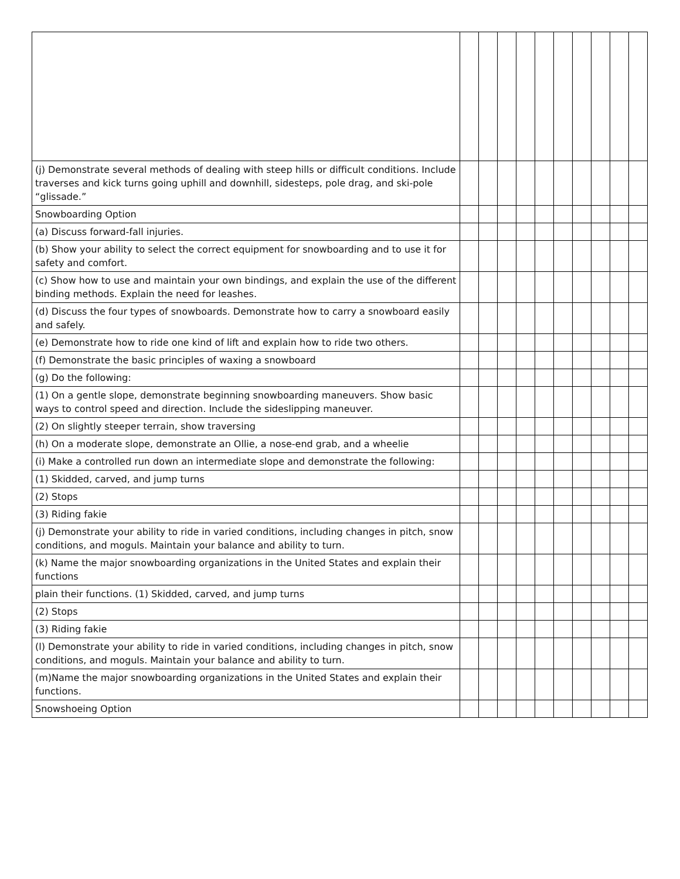| (j) Demonstrate several methods of dealing with steep hills or difficult conditions. Include traverses and kick turns going uphill and downhill, sidesteps, pole drag, and ski-pole “glissade.” | | | | | | | | | | |
| Snowboarding Option | | | | | | | | | | |
| (a) Discuss forward-fall injuries. | | | | | | | | | | |
| (b) Show your ability to select the correct equipment for snowboarding and to use it for safety and comfort. | | | | | | | | | | |
| (c) Show how to use and maintain your own bindings, and explain the use of the different binding methods. Explain the need for leashes. | | | | | | | | | | |
| (d) Discuss the four types of snowboards. Demonstrate how to carry a snowboard easily and safely. | | | | | | | | | | |
| (e) Demonstrate how to ride one kind of lift and explain how to ride two others. | | | | | | | | | | |
| (f) Demonstrate the basic principles of waxing a snowboard | | | | | | | | | | |
| (g) Do the following: | | | | | | | | | | |
| (1) On a gentle slope, demonstrate beginning snowboarding maneuvers. Show basic ways to control speed and direction. Include the sideslipping maneuver. | | | | | | | | | | |
| (2) On slightly steeper terrain, show traversing | | | | | | | | | | |
| (h) On a moderate slope, demonstrate an Ollie, a nose-end grab, and a wheelie | | | | | | | | | | |
| (i) Make a controlled run down an intermediate slope and demonstrate the following: | | | | | | | | | | |
| (1) Skidded, carved, and jump turns | | | | | | | | | | |
| (2) Stops | | | | | | | | | | |
| (3) Riding fakie | | | | | | | | | | |
| (j) Demonstrate your ability to ride in varied conditions, including changes in pitch, snow conditions, and moguls. Maintain your balance and ability to turn. | | | | | | | | | | |
| (k) Name the major snowboarding organizations in the United States and explain their functions | | | | | | | | | | |
| plain their functions. (1) Skidded, carved, and jump turns | | | | | | | | | | |
| (2) Stops | | | | | | | | | | |
| (3) Riding fakie | | | | | | | | | | |
| (l) Demonstrate your ability to ride in varied conditions, including changes in pitch, snow conditions, and moguls. Maintain your balance and ability to turn. | | | | | | | | | | |
| (m)Name the major snowboarding organizations in the United States and explain their functions. | | | | | | | | | | |
| Snowshoeing Option | | | | | | | | | | |